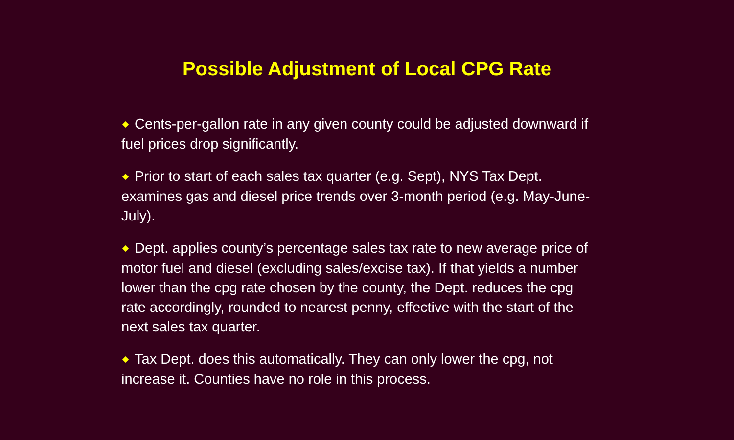Possible Adjustment of Local CPG Rate
◆ Cents-per-gallon rate in any given county could be adjusted downward if fuel prices drop significantly.
◆ Prior to start of each sales tax quarter (e.g. Sept), NYS Tax Dept. examines gas and diesel price trends over 3-month period (e.g. May-June-July).
◆ Dept. applies county’s percentage sales tax rate to new average price of motor fuel and diesel (excluding sales/excise tax). If that yields a number lower than the cpg rate chosen by the county, the Dept. reduces the cpg rate accordingly, rounded to nearest penny, effective with the start of the next sales tax quarter.
◆ Tax Dept. does this automatically. They can only lower the cpg, not increase it. Counties have no role in this process.